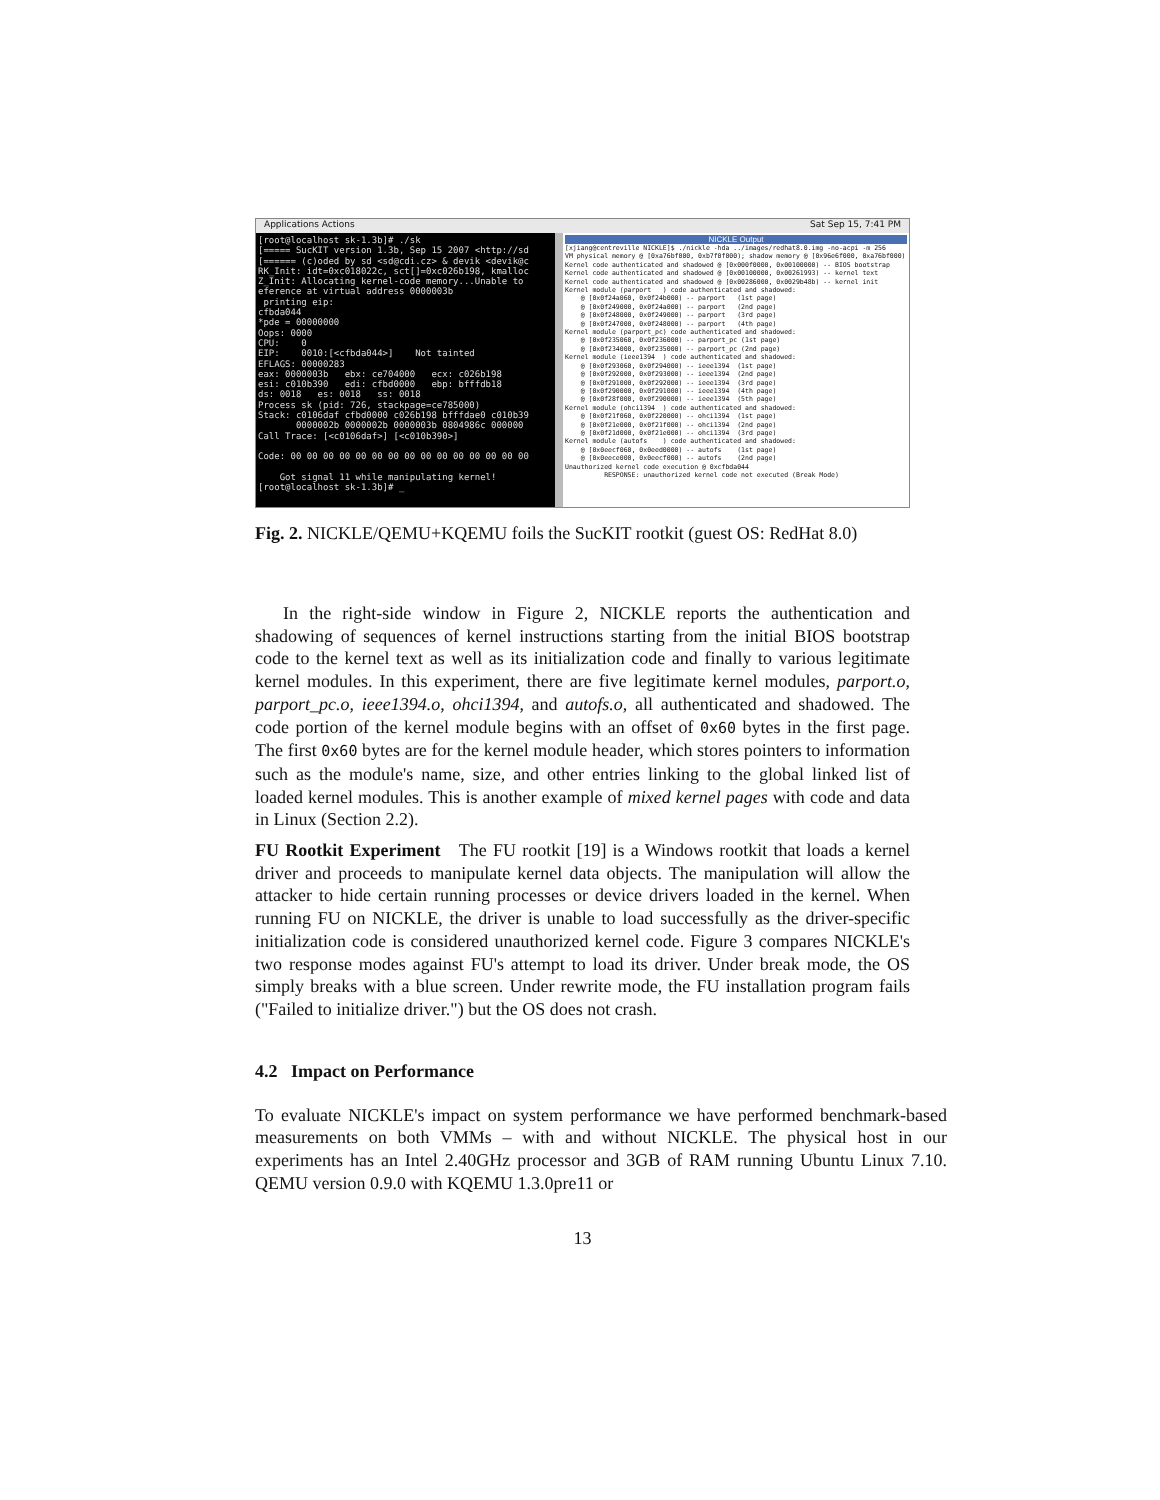Applications Actions Sat Sep 15, 7:41 PM
[root@localhost sk-1.3b]# ./sk [===== SucKIT version 1.3b, Sep 15 2007 <http://sd [====== (c)oded by sd <sd@cdi.cz> & devik <devik@c RK_Init: idt=0xc018022c, sct[]=0xc026b198, kmalloc Z_Init: Allocating kernel-code memory...Unable to eference at virtual address 0000003b printing eip: cfbda044 *pde = 00000000 Oops: 0000 CPU: 0 EIP: 0010:[<cfbda044>] Not tainted EFLAGS: 00000283 eax: 0000003b ebx: ce704000 ecx: c026b198 esi: c010b390 edi: cfbd0000 ebp: bfffdb18 ds: 0018 es: 0018 ss: 0018 Process sk (pid: 726, stackpage=ce785000) Stack: c0106daf cfbd0000 c026b198 bfffdae0 c010b39 0000002b 0000002b 0000003b 0804986c 000000 Call Trace: [<c0106daf>] [<c010b390>] Code: 00 00 00 00 00 00 00 00 00 00 00 00 00 00 00 Got signal 11 while manipulating kernel! [root@localhost sk-1.3b]# _
NICKLE Output
[xjiang@centreville NICKLE]$ ./nickle -hda ../images/redhat8.0.img -no-acpi -m 256 VM physical memory @ [0xa76bf000, 0xb7f0f000); shadow memory @ [0x96e6f000, 0xa76bf000) Kernel code authenticated and shadowed @ [0x000f0000, 0x00100000) -- BIOS bootstrap Kernel code authenticated and shadowed @ [0x00100000, 0x00261993) -- kernel text Kernel code authenticated and shadowed @ [0x00286000, 0x0029b48b) -- kernel init Kernel module (parport ) code authenticated and shadowed: @ [0x0f24a060, 0x0f24b000) -- parport (1st page) @ [0x0f249000, 0x0f24a000) -- parport (2nd page) @ [0x0f248000, 0x0f249000) -- parport (3rd page) @ [0x0f247000, 0x0f248000) -- parport (4th page) Kernel module (parport_pc) code authenticated and shadowed: @ [0x0f235060, 0x0f236000) -- parport_pc (1st page) @ [0x0f234000, 0x0f235000) -- parport_pc (2nd page) Kernel module (ieee1394 ) code authenticated and shadowed: @ [0x0f293060, 0x0f294000) -- ieee1394 (1st page) @ [0x0f292000, 0x0f293000) -- ieee1394 (2nd page) @ [0x0f291000, 0x0f292000) -- ieee1394 (3rd page) @ [0x0f290000, 0x0f291000) -- ieee1394 (4th page) @ [0x0f28f000, 0x0f290000) -- ieee1394 (5th page) Kernel module (ohci1394 ) code authenticated and shadowed: @ [0x0f21f060, 0x0f220000) -- ohci1394 (1st page) @ [0x0f21e000, 0x0f21f000) -- ohci1394 (2nd page) @ [0x0f21d000, 0x0f21e000) -- ohci1394 (3rd page) Kernel module (autofs ) code authenticated and shadowed: @ [0x0eecf060, 0x0eed0000) -- autofs (1st page) @ [0x0eece000, 0x0eecf000) -- autofs (2nd page) Unauthorized kernel code execution @ 0xcfbda044 RESPONSE: unauthorized kernel code not executed (Break Mode)
Fig. 2. NICKLE/QEMU+KQEMU foils the SucKIT rootkit (guest OS: RedHat 8.0)
In the right-side window in Figure 2, NICKLE reports the authentication and shadowing of sequences of kernel instructions starting from the initial BIOS bootstrap code to the kernel text as well as its initialization code and finally to various legitimate kernel modules. In this experiment, there are five legitimate kernel modules, parport.o, parport_pc.o, ieee1394.o, ohci1394, and autofs.o, all authenticated and shadowed. The code portion of the kernel module begins with an offset of 0x60 bytes in the first page. The first 0x60 bytes are for the kernel module header, which stores pointers to information such as the module's name, size, and other entries linking to the global linked list of loaded kernel modules. This is another example of mixed kernel pages with code and data in Linux (Section 2.2).
FU Rootkit Experiment The FU rootkit [19] is a Windows rootkit that loads a kernel driver and proceeds to manipulate kernel data objects. The manipulation will allow the attacker to hide certain running processes or device drivers loaded in the kernel. When running FU on NICKLE, the driver is unable to load successfully as the driver-specific initialization code is considered unauthorized kernel code. Figure 3 compares NICKLE's two response modes against FU's attempt to load its driver. Under break mode, the OS simply breaks with a blue screen. Under rewrite mode, the FU installation program fails ("Failed to initialize driver.") but the OS does not crash.
4.2 Impact on Performance
To evaluate NICKLE's impact on system performance we have performed benchmark-based measurements on both VMMs – with and without NICKLE. The physical host in our experiments has an Intel 2.40GHz processor and 3GB of RAM running Ubuntu Linux 7.10. QEMU version 0.9.0 with KQEMU 1.3.0pre11 or
13